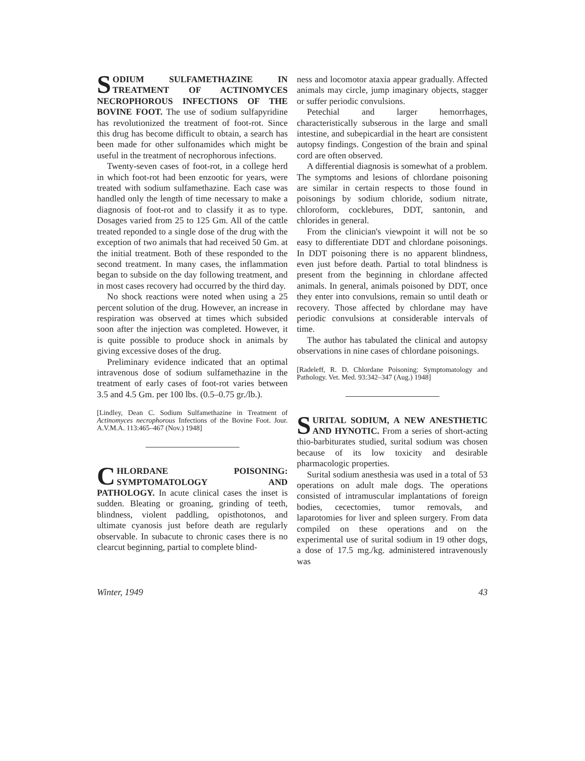SODIUM SULFAMETHAZINE IN TREATMENT OF ACTINOMYCES NECROPHOROUS INFECTIONS OF THE BOVINE FOOT. The use of sodium sulfapyridine has revolutionized the treatment of foot-rot. Since this drug has become difficult to obtain, a search has been made for other sulfonamides which might be useful in the treatment of necrophorous infections.
Twenty-seven cases of foot-rot, in a college herd in which foot-rot had been enzootic for years, were treated with sodium sulfamethazine. Each case was handled only the length of time necessary to make a diagnosis of foot-rot and to classify it as to type. Dosages varied from 25 to 125 Gm. All of the cattle treated reponded to a single dose of the drug with the exception of two animals that had received 50 Gm. at the initial treatment. Both of these responded to the second treatment. In many cases, the inflammation began to subside on the day following treatment, and in most cases recovery had occurred by the third day.
No shock reactions were noted when using a 25 percent solution of the drug. However, an increase in respiration was observed at times which subsided soon after the injection was completed. However, it is quite possible to produce shock in animals by giving excessive doses of the drug.
Preliminary evidence indicated that an optimal intravenous dose of sodium sulfamethazine in the treatment of early cases of foot-rot varies between 3.5 and 4.5 Gm. per 100 lbs. (0.5–0.75 gr./lb.).
[Lindley, Dean C. Sodium Sulfamethazine in Treatment of Actinomyces necrophorous Infections of the Bovine Foot. Jour. A.V.M.A. 113:465–467 (Nov.) 1948]
CHLORDANE POISONING: SYMPTOMATOLOGY AND PATHOLOGY. In acute clinical cases the inset is sudden. Bleating or groaning, grinding of teeth, blindness, violent paddling, opisthotonos, and ultimate cyanosis just before death are regularly observable. In subacute to chronic cases there is no clearcut beginning, partial to complete blind-
ness and locomotor ataxia appear gradually. Affected animals may circle, jump imaginary objects, stagger or suffer periodic convulsions.
Petechial and larger hemorrhages, characteristically subserous in the large and small intestine, and subepicardial in the heart are consistent autopsy findings. Congestion of the brain and spinal cord are often observed.
A differential diagnosis is somewhat of a problem. The symptoms and lesions of chlordane poisoning are similar in certain respects to those found in poisonings by sodium chloride, sodium nitrate, chloroform, cocklebures, DDT, santonin, and chlorides in general.
From the clinician's viewpoint it will not be so easy to differentiate DDT and chlordane poisonings. In DDT poisoning there is no apparent blindness, even just before death. Partial to total blindness is present from the beginning in chlordane affected animals. In general, animals poisoned by DDT, once they enter into convulsions, remain so until death or recovery. Those affected by chlordane may have periodic convulsions at considerable intervals of time.
The author has tabulated the clinical and autopsy observations in nine cases of chlordane poisonings.
[Radeleff, R. D. Chlordane Poisoning: Symptomatology and Pathology. Vet. Med. 93:342–347 (Aug.) 1948]
SURITAL SODIUM, A NEW ANESTHETIC AND HYNOTIC. From a series of short-acting thio-barbiturates studied, surital sodium was chosen because of its low toxicity and desirable pharmacologic properties.
Surital sodium anesthesia was used in a total of 53 operations on adult male dogs. The operations consisted of intramuscular implantations of foreign bodies, cecectomies, tumor removals, and laparotomies for liver and spleen surgery. From data compiled on these operations and on the experimental use of surital sodium in 19 other dogs, a dose of 17.5 mg./kg. administered intravenously was
Winter, 1949 43